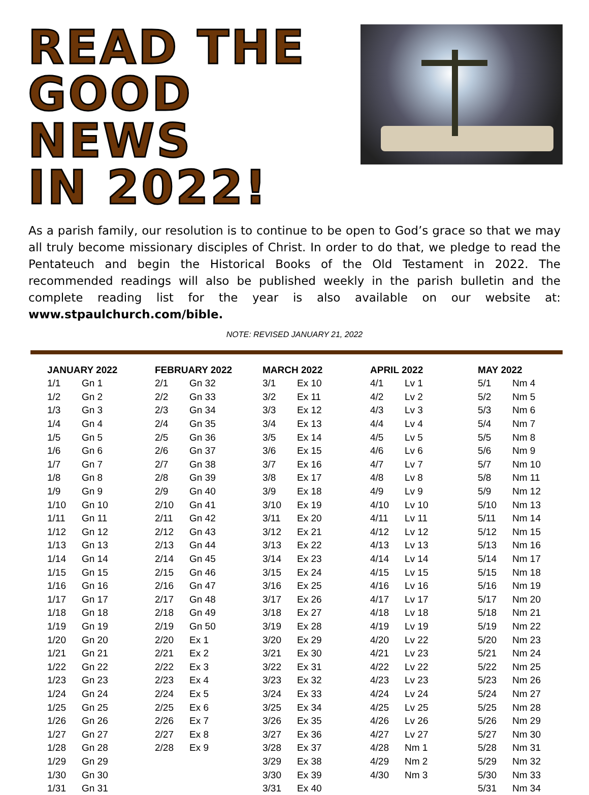READ THE
GOOD NEWS
IN 2022!
As a parish family, our resolution is to continue to be open to God’s grace so that we may all truly become missionary disciples of Christ. In order to do that, we pledge to read the Pentateuch and begin the Historical Books of the Old Testament in 2022. The recommended readings will also be published weekly in the parish bulletin and the complete reading list for the year is also available on our website at: www.stpaulchurch.com/bible.
NOTE: REVISED JANUARY 21, 2022
| JANUARY 2022 | |
| --- | --- |
| 1/1 | Gn 1 |
| 1/2 | Gn 2 |
| 1/3 | Gn 3 |
| 1/4 | Gn 4 |
| 1/5 | Gn 5 |
| 1/6 | Gn 6 |
| 1/7 | Gn 7 |
| 1/8 | Gn 8 |
| 1/9 | Gn 9 |
| 1/10 | Gn 10 |
| 1/11 | Gn 11 |
| 1/12 | Gn 12 |
| 1/13 | Gn 13 |
| 1/14 | Gn 14 |
| 1/15 | Gn 15 |
| 1/16 | Gn 16 |
| 1/17 | Gn 17 |
| 1/18 | Gn 18 |
| 1/19 | Gn 19 |
| 1/20 | Gn 20 |
| 1/21 | Gn 21 |
| 1/22 | Gn 22 |
| 1/23 | Gn 23 |
| 1/24 | Gn 24 |
| 1/25 | Gn 25 |
| 1/26 | Gn 26 |
| 1/27 | Gn 27 |
| 1/28 | Gn 28 |
| 1/29 | Gn 29 |
| 1/30 | Gn 30 |
| 1/31 | Gn 31 |
| FEBRUARY 2022 | |
| --- | --- |
| 2/1 | Gn 32 |
| 2/2 | Gn 33 |
| 2/3 | Gn 34 |
| 2/4 | Gn 35 |
| 2/5 | Gn 36 |
| 2/6 | Gn 37 |
| 2/7 | Gn 38 |
| 2/8 | Gn 39 |
| 2/9 | Gn 40 |
| 2/10 | Gn 41 |
| 2/11 | Gn 42 |
| 2/12 | Gn 43 |
| 2/13 | Gn 44 |
| 2/14 | Gn 45 |
| 2/15 | Gn 46 |
| 2/16 | Gn 47 |
| 2/17 | Gn 48 |
| 2/18 | Gn 49 |
| 2/19 | Gn 50 |
| 2/20 | Ex 1 |
| 2/21 | Ex 2 |
| 2/22 | Ex 3 |
| 2/23 | Ex 4 |
| 2/24 | Ex 5 |
| 2/25 | Ex 6 |
| 2/26 | Ex 7 |
| 2/27 | Ex 8 |
| 2/28 | Ex 9 |
| MARCH 2022 | |
| --- | --- |
| 3/1 | Ex 10 |
| 3/2 | Ex 11 |
| 3/3 | Ex 12 |
| 3/4 | Ex 13 |
| 3/5 | Ex 14 |
| 3/6 | Ex 15 |
| 3/7 | Ex 16 |
| 3/8 | Ex 17 |
| 3/9 | Ex 18 |
| 3/10 | Ex 19 |
| 3/11 | Ex 20 |
| 3/12 | Ex 21 |
| 3/13 | Ex 22 |
| 3/14 | Ex 23 |
| 3/15 | Ex 24 |
| 3/16 | Ex 25 |
| 3/17 | Ex 26 |
| 3/18 | Ex 27 |
| 3/19 | Ex 28 |
| 3/20 | Ex 29 |
| 3/21 | Ex 30 |
| 3/22 | Ex 31 |
| 3/23 | Ex 32 |
| 3/24 | Ex 33 |
| 3/25 | Ex 34 |
| 3/26 | Ex 35 |
| 3/27 | Ex 36 |
| 3/28 | Ex 37 |
| 3/29 | Ex 38 |
| 3/30 | Ex 39 |
| 3/31 | Ex 40 |
| APRIL 2022 | |
| --- | --- |
| 4/1 | Lv 1 |
| 4/2 | Lv 2 |
| 4/3 | Lv 3 |
| 4/4 | Lv 4 |
| 4/5 | Lv 5 |
| 4/6 | Lv 6 |
| 4/7 | Lv 7 |
| 4/8 | Lv 8 |
| 4/9 | Lv 9 |
| 4/10 | Lv 10 |
| 4/11 | Lv 11 |
| 4/12 | Lv 12 |
| 4/13 | Lv 13 |
| 4/14 | Lv 14 |
| 4/15 | Lv 15 |
| 4/16 | Lv 16 |
| 4/17 | Lv 17 |
| 4/18 | Lv 18 |
| 4/19 | Lv 19 |
| 4/20 | Lv 22 |
| 4/21 | Lv 23 |
| 4/22 | Lv 22 |
| 4/23 | Lv 23 |
| 4/24 | Lv 24 |
| 4/25 | Lv 25 |
| 4/26 | Lv 26 |
| 4/27 | Lv 27 |
| 4/28 | Nm 1 |
| 4/29 | Nm 2 |
| 4/30 | Nm 3 |
| MAY 2022 | |
| --- | --- |
| 5/1 | Nm 4 |
| 5/2 | Nm 5 |
| 5/3 | Nm 6 |
| 5/4 | Nm 7 |
| 5/5 | Nm 8 |
| 5/6 | Nm 9 |
| 5/7 | Nm 10 |
| 5/8 | Nm 11 |
| 5/9 | Nm 12 |
| 5/10 | Nm 13 |
| 5/11 | Nm 14 |
| 5/12 | Nm 15 |
| 5/13 | Nm 16 |
| 5/14 | Nm 17 |
| 5/15 | Nm 18 |
| 5/16 | Nm 19 |
| 5/17 | Nm 20 |
| 5/18 | Nm 21 |
| 5/19 | Nm 22 |
| 5/20 | Nm 23 |
| 5/21 | Nm 24 |
| 5/22 | Nm 25 |
| 5/23 | Nm 26 |
| 5/24 | Nm 27 |
| 5/25 | Nm 28 |
| 5/26 | Nm 29 |
| 5/27 | Nm 30 |
| 5/28 | Nm 31 |
| 5/29 | Nm 32 |
| 5/30 | Nm 33 |
| 5/31 | Nm 34 |